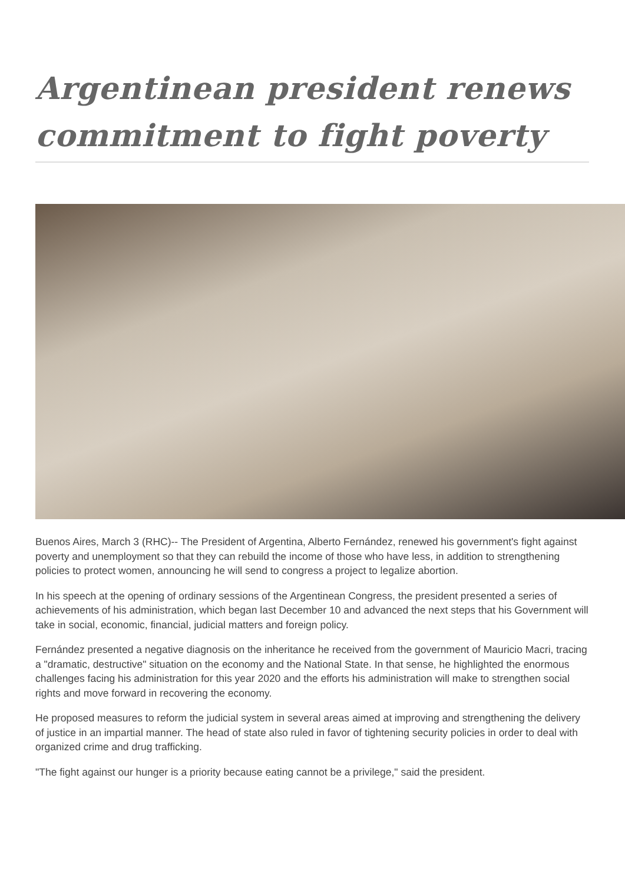Argentinean president renews commitment to fight poverty
Buenos Aires, March 3 (RHC)-- The President of Argentina, Alberto Fernández, renewed his government's fight against poverty and unemployment so that they can rebuild the income of those who have less, in addition to strengthening policies to protect women, announcing he will send to congress a project to legalize abortion.
In his speech at the opening of ordinary sessions of the Argentinean Congress, the president presented a series of achievements of his administration, which began last December 10 and advanced the next steps that his Government will take in social, economic, financial, judicial matters and foreign policy.
Fernández presented a negative diagnosis on the inheritance he received from the government of Mauricio Macri, tracing a "dramatic, destructive" situation on the economy and the National State. In that sense, he highlighted the enormous challenges facing his administration for this year 2020 and the efforts his administration will make to strengthen social rights and move forward in recovering the economy.
He proposed measures to reform the judicial system in several areas aimed at improving and strengthening the delivery of justice in an impartial manner. The head of state also ruled in favor of tightening security policies in order to deal with organized crime and drug trafficking.
"The fight against our hunger is a priority because eating cannot be a privilege," said the president.